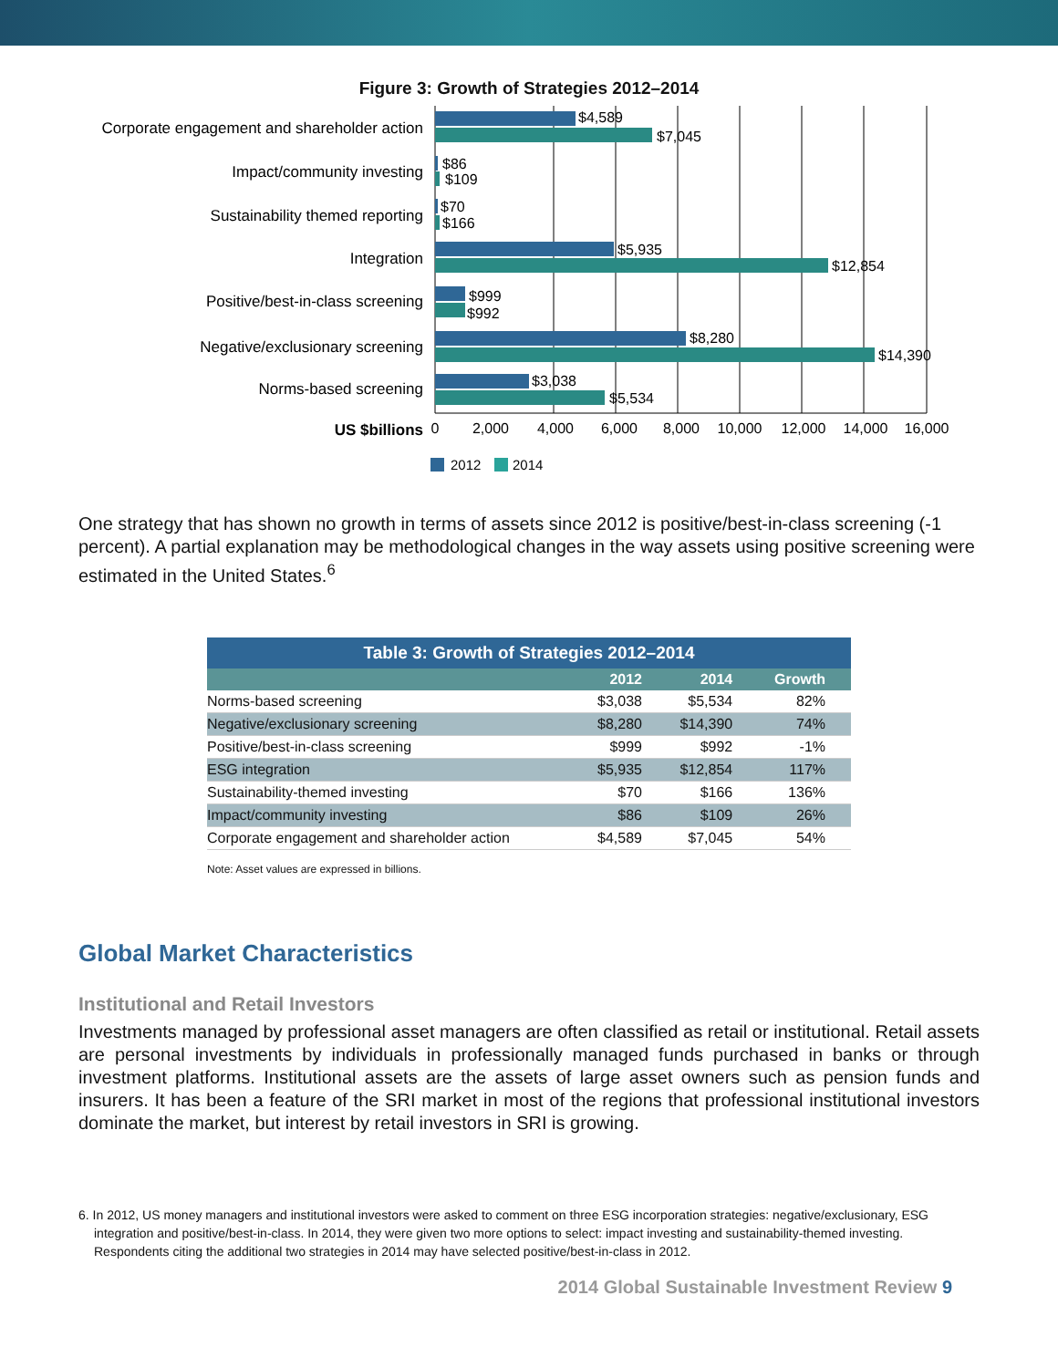Figure 3: Growth of Strategies 2012–2014
Corporate engagement and shareholder action
Impact/community investing
Sustainability themed reporting
Integration
Positive/best-in-class screening
Negative/exclusionary screening
Norms-based screening
US $billions
$4,589
$7,045
$86
$109
$70
$166
$5,935
$12,854
$999
$992
$8,280
$14,390
$3,038
$5,534
0
2,000
4,000
6,000
8,000
10,000
12,000
14,000
16,000
2012
2014
One strategy that has shown no growth in terms of assets since 2012 is positive/best-in-class screening (-1 percent). A partial explanation may be methodological changes in the way assets using positive screening were estimated in the United States.<sup>6</sup>
Table 3: Growth of Strategies 2012–2014
| | 2012 | 2014 | Growth |
| --- | --- | --- | --- |
| Norms-based screening | $3,038 | $5,534 | 82% |
| Negative/exclusionary screening | $8,280 | $14,390 | 74% |
| Positive/best-in-class screening | $999 | $992 | -1% |
| ESG integration | $5,935 | $12,854 | 117% |
| Sustainability-themed investing | $70 | $166 | 136% |
| Impact/community investing | $86 | $109 | 26% |
| Corporate engagement and shareholder action | $4,589 | $7,045 | 54% |
Note: Asset values are expressed in billions.
Global Market Characteristics
Institutional and Retail Investors
Investments managed by professional asset managers are often classified as retail or institutional. Retail assets are personal investments by individuals in professionally managed funds purchased in banks or through investment platforms. Institutional assets are the assets of large asset owners such as pension funds and insurers. It has been a feature of the SRI market in most of the regions that professional institutional investors dominate the market, but interest by retail investors in SRI is growing.
6. In 2012, US money managers and institutional investors were asked to comment on three ESG incorporation strategies: negative/exclusionary, ESG integration and positive/best-in-class. In 2014, they were given two more options to select: impact investing and sustainability-themed investing. Respondents citing the additional two strategies in 2014 may have selected positive/best-in-class in 2012.
2014 Global Sustainable Investment Review 9